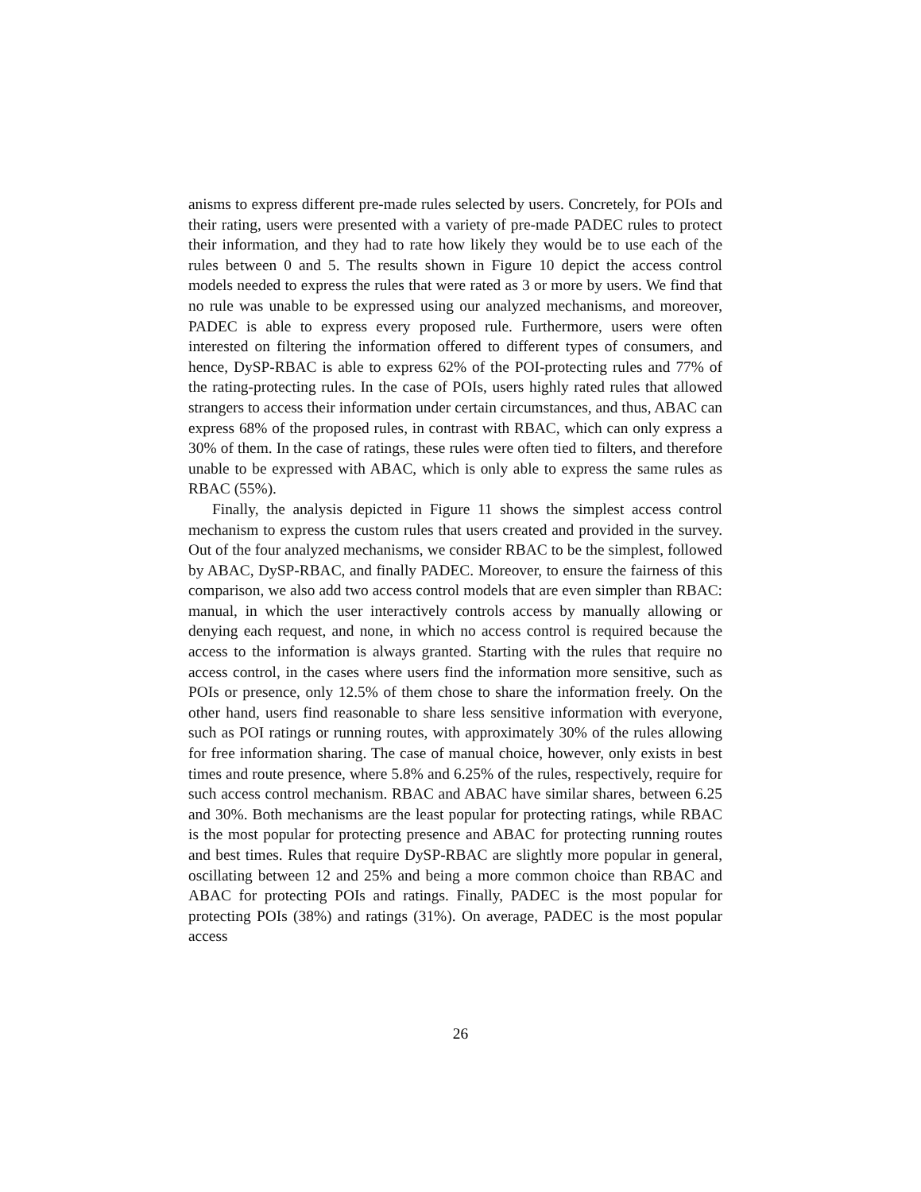anisms to express different pre-made rules selected by users. Concretely, for POIs and their rating, users were presented with a variety of pre-made PADEC rules to protect their information, and they had to rate how likely they would be to use each of the rules between 0 and 5. The results shown in Figure 10 depict the access control models needed to express the rules that were rated as 3 or more by users. We find that no rule was unable to be expressed using our analyzed mechanisms, and moreover, PADEC is able to express every proposed rule. Furthermore, users were often interested on filtering the information offered to different types of consumers, and hence, DySP-RBAC is able to express 62% of the POI-protecting rules and 77% of the rating-protecting rules. In the case of POIs, users highly rated rules that allowed strangers to access their information under certain circumstances, and thus, ABAC can express 68% of the proposed rules, in contrast with RBAC, which can only express a 30% of them. In the case of ratings, these rules were often tied to filters, and therefore unable to be expressed with ABAC, which is only able to express the same rules as RBAC (55%).
Finally, the analysis depicted in Figure 11 shows the simplest access control mechanism to express the custom rules that users created and provided in the survey. Out of the four analyzed mechanisms, we consider RBAC to be the simplest, followed by ABAC, DySP-RBAC, and finally PADEC. Moreover, to ensure the fairness of this comparison, we also add two access control models that are even simpler than RBAC: manual, in which the user interactively controls access by manually allowing or denying each request, and none, in which no access control is required because the access to the information is always granted. Starting with the rules that require no access control, in the cases where users find the information more sensitive, such as POIs or presence, only 12.5% of them chose to share the information freely. On the other hand, users find reasonable to share less sensitive information with everyone, such as POI ratings or running routes, with approximately 30% of the rules allowing for free information sharing. The case of manual choice, however, only exists in best times and route presence, where 5.8% and 6.25% of the rules, respectively, require for such access control mechanism. RBAC and ABAC have similar shares, between 6.25 and 30%. Both mechanisms are the least popular for protecting ratings, while RBAC is the most popular for protecting presence and ABAC for protecting running routes and best times. Rules that require DySP-RBAC are slightly more popular in general, oscillating between 12 and 25% and being a more common choice than RBAC and ABAC for protecting POIs and ratings. Finally, PADEC is the most popular for protecting POIs (38%) and ratings (31%). On average, PADEC is the most popular access
26